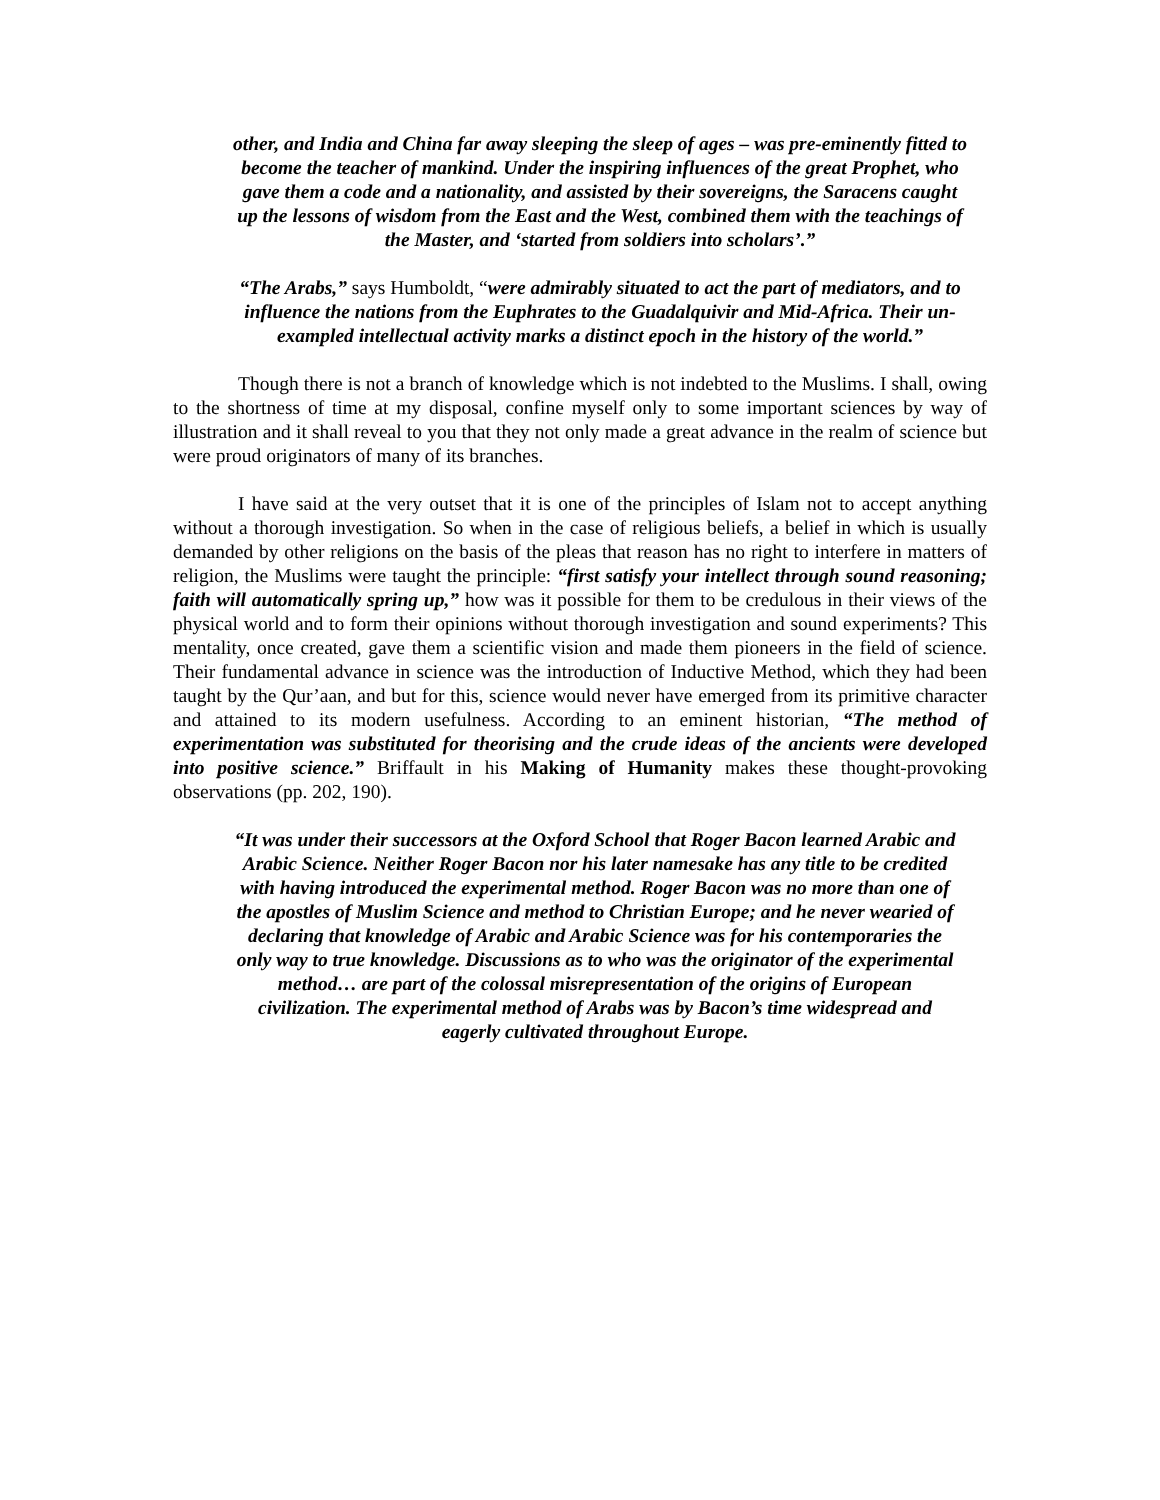other, and India and China far away sleeping the sleep of ages – was pre-eminently fitted to become the teacher of mankind. Under the inspiring influences of the great Prophet, who gave them a code and a nationality, and assisted by their sovereigns, the Saracens caught up the lessons of wisdom from the East and the West, combined them with the teachings of the Master, and ‘started from soldiers into scholars’.”
“The Arabs,” says Humboldt, “were admirably situated to act the part of mediators, and to influence the nations from the Euphrates to the Guadalquivir and Mid-Africa. Their un-exampled intellectual activity marks a distinct epoch in the history of the world.”
Though there is not a branch of knowledge which is not indebted to the Muslims. I shall, owing to the shortness of time at my disposal, confine myself only to some important sciences by way of illustration and it shall reveal to you that they not only made a great advance in the realm of science but were proud originators of many of its branches.
I have said at the very outset that it is one of the principles of Islam not to accept anything without a thorough investigation. So when in the case of religious beliefs, a belief in which is usually demanded by other religions on the basis of the pleas that reason has no right to interfere in matters of religion, the Muslims were taught the principle: “first satisfy your intellect through sound reasoning; faith will automatically spring up,” how was it possible for them to be credulous in their views of the physical world and to form their opinions without thorough investigation and sound experiments? This mentality, once created, gave them a scientific vision and made them pioneers in the field of science. Their fundamental advance in science was the introduction of Inductive Method, which they had been taught by the Qur’aan, and but for this, science would never have emerged from its primitive character and attained to its modern usefulness. According to an eminent historian, “The method of experimentation was substituted for theorising and the crude ideas of the ancients were developed into positive science.” Briffault in his Making of Humanity makes these thought-provoking observations (pp. 202, 190).
“It was under their successors at the Oxford School that Roger Bacon learned Arabic and Arabic Science. Neither Roger Bacon nor his later namesake has any title to be credited with having introduced the experimental method. Roger Bacon was no more than one of the apostles of Muslim Science and method to Christian Europe; and he never wearied of declaring that knowledge of Arabic and Arabic Science was for his contemporaries the only way to true knowledge. Discussions as to who was the originator of the experimental method… are part of the colossal misrepresentation of the origins of European civilization. The experimental method of Arabs was by Bacon’s time widespread and eagerly cultivated throughout Europe.